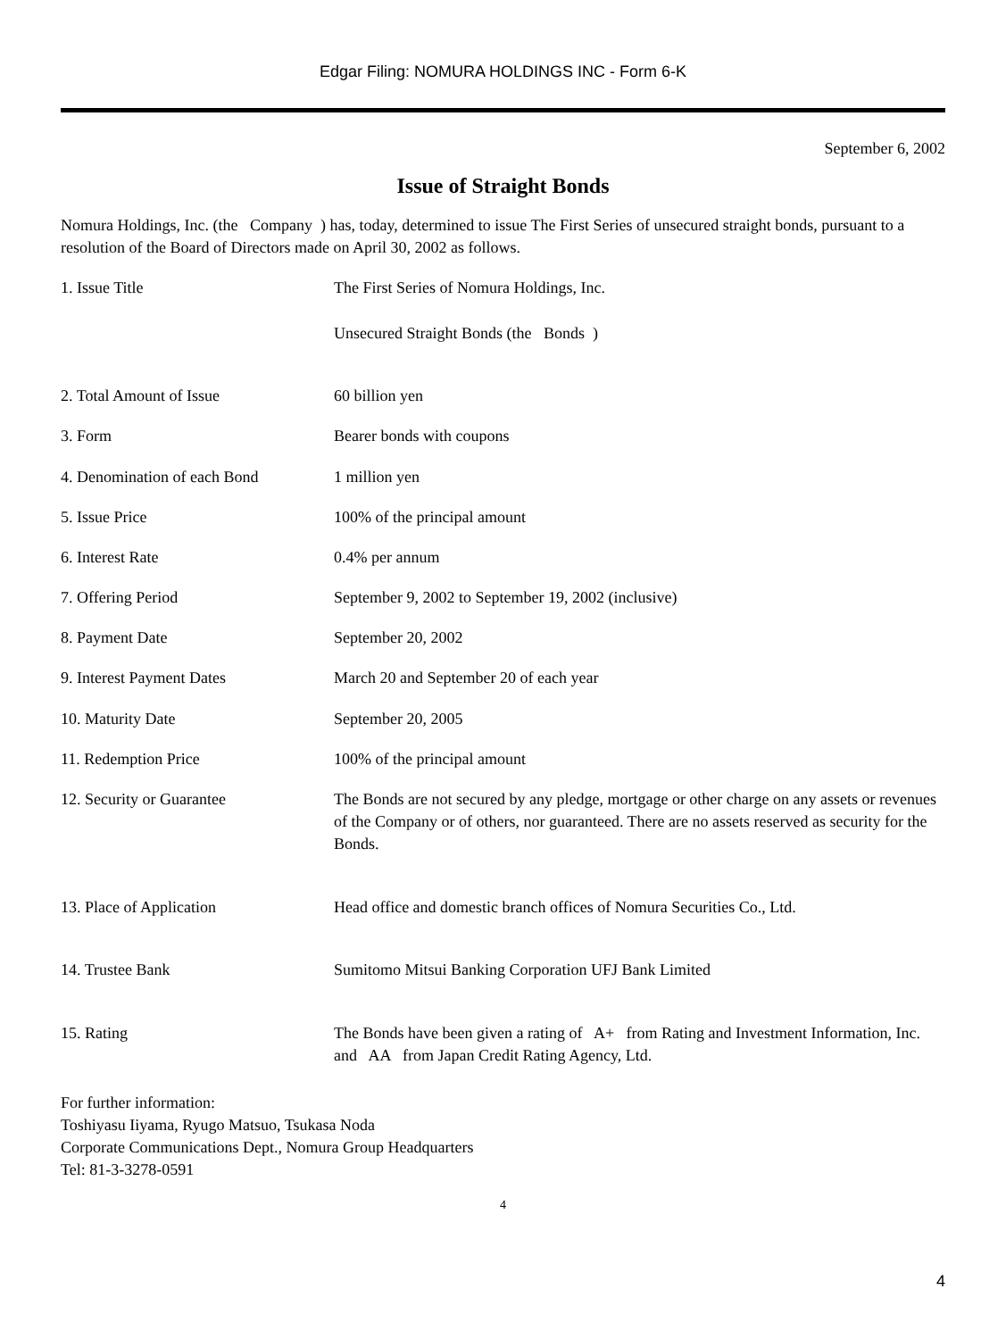Edgar Filing: NOMURA HOLDINGS INC - Form 6-K
September 6, 2002
Issue of Straight Bonds
Nomura Holdings, Inc. (the Company ) has, today, determined to issue The First Series of unsecured straight bonds, pursuant to a resolution of the Board of Directors made on April 30, 2002 as follows.
| 1. Issue Title | The First Series of Nomura Holdings, Inc. Unsecured Straight Bonds (the Bonds ) |
| 2. Total Amount of Issue | 60 billion yen |
| 3. Form | Bearer bonds with coupons |
| 4. Denomination of each Bond | 1 million yen |
| 5. Issue Price | 100% of the principal amount |
| 6. Interest Rate | 0.4% per annum |
| 7. Offering Period | September 9, 2002 to September 19, 2002 (inclusive) |
| 8. Payment Date | September 20, 2002 |
| 9. Interest Payment Dates | March 20 and September 20 of each year |
| 10. Maturity Date | September 20, 2005 |
| 11. Redemption Price | 100% of the principal amount |
| 12. Security or Guarantee | The Bonds are not secured by any pledge, mortgage or other charge on any assets or revenues of the Company or of others, nor guaranteed. There are no assets reserved as security for the Bonds. |
| 13. Place of Application | Head office and domestic branch offices of Nomura Securities Co., Ltd. |
| 14. Trustee Bank | Sumitomo Mitsui Banking Corporation UFJ Bank Limited |
| 15. Rating | The Bonds have been given a rating of A+ from Rating and Investment Information, Inc. and AA from Japan Credit Rating Agency, Ltd. |
For further information:
Toshiyasu Iiyama, Ryugo Matsuo, Tsukasa Noda
Corporate Communications Dept., Nomura Group Headquarters
Tel: 81-3-3278-0591
4
4